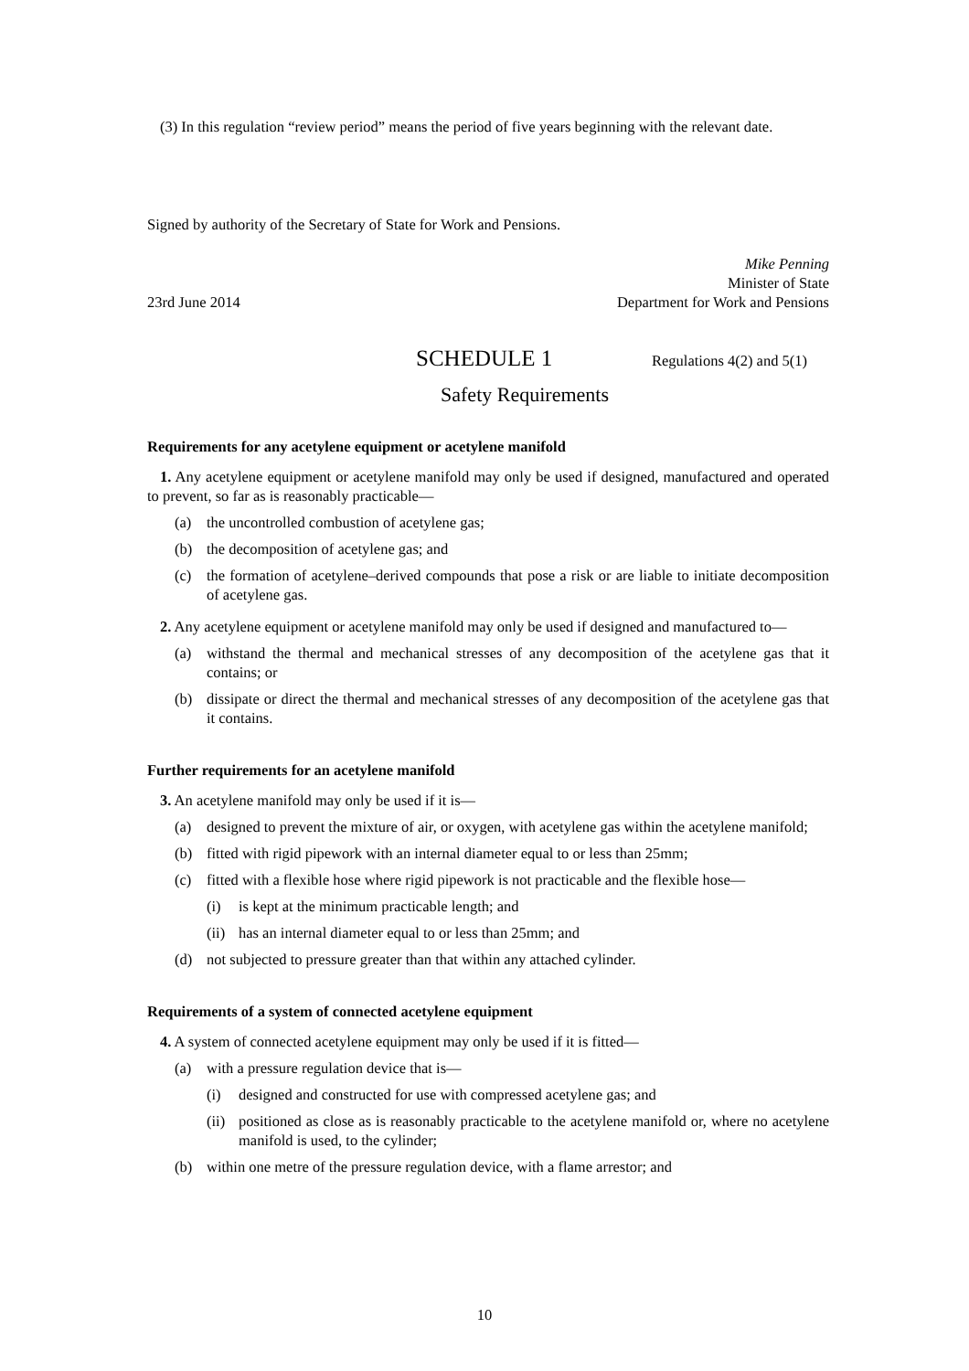(3) In this regulation “review period” means the period of five years beginning with the relevant date.
Signed by authority of the Secretary of State for Work and Pensions.
Mike Penning
Minister of State
23rd June 2014 Department for Work and Pensions
SCHEDULE 1 Regulations 4(2) and 5(1)
Safety Requirements
Requirements for any acetylene equipment or acetylene manifold
1. Any acetylene equipment or acetylene manifold may only be used if designed, manufactured and operated to prevent, so far as is reasonably practicable—
(a) the uncontrolled combustion of acetylene gas;
(b) the decomposition of acetylene gas; and
(c) the formation of acetylene–derived compounds that pose a risk or are liable to initiate decomposition of acetylene gas.
2. Any acetylene equipment or acetylene manifold may only be used if designed and manufactured to—
(a) withstand the thermal and mechanical stresses of any decomposition of the acetylene gas that it contains; or
(b) dissipate or direct the thermal and mechanical stresses of any decomposition of the acetylene gas that it contains.
Further requirements for an acetylene manifold
3. An acetylene manifold may only be used if it is—
(a) designed to prevent the mixture of air, or oxygen, with acetylene gas within the acetylene manifold;
(b) fitted with rigid pipework with an internal diameter equal to or less than 25mm;
(c) fitted with a flexible hose where rigid pipework is not practicable and the flexible hose—
(i) is kept at the minimum practicable length; and
(ii)
has an internal diameter equal to or less than 25mm; and
(d) not subjected to pressure greater than that within any attached cylinder.
Requirements of a system of connected acetylene equipment
4. A system of connected acetylene equipment may only be used if it is fitted—
(a) with a pressure regulation device that is—
(i) designed and constructed for use with compressed acetylene gas; and
(ii)
positioned as close as is reasonably practicable to the acetylene manifold or, where no acetylene manifold is used, to the cylinder;
(b) within one metre of the pressure regulation device, with a flame arrestor; and
10